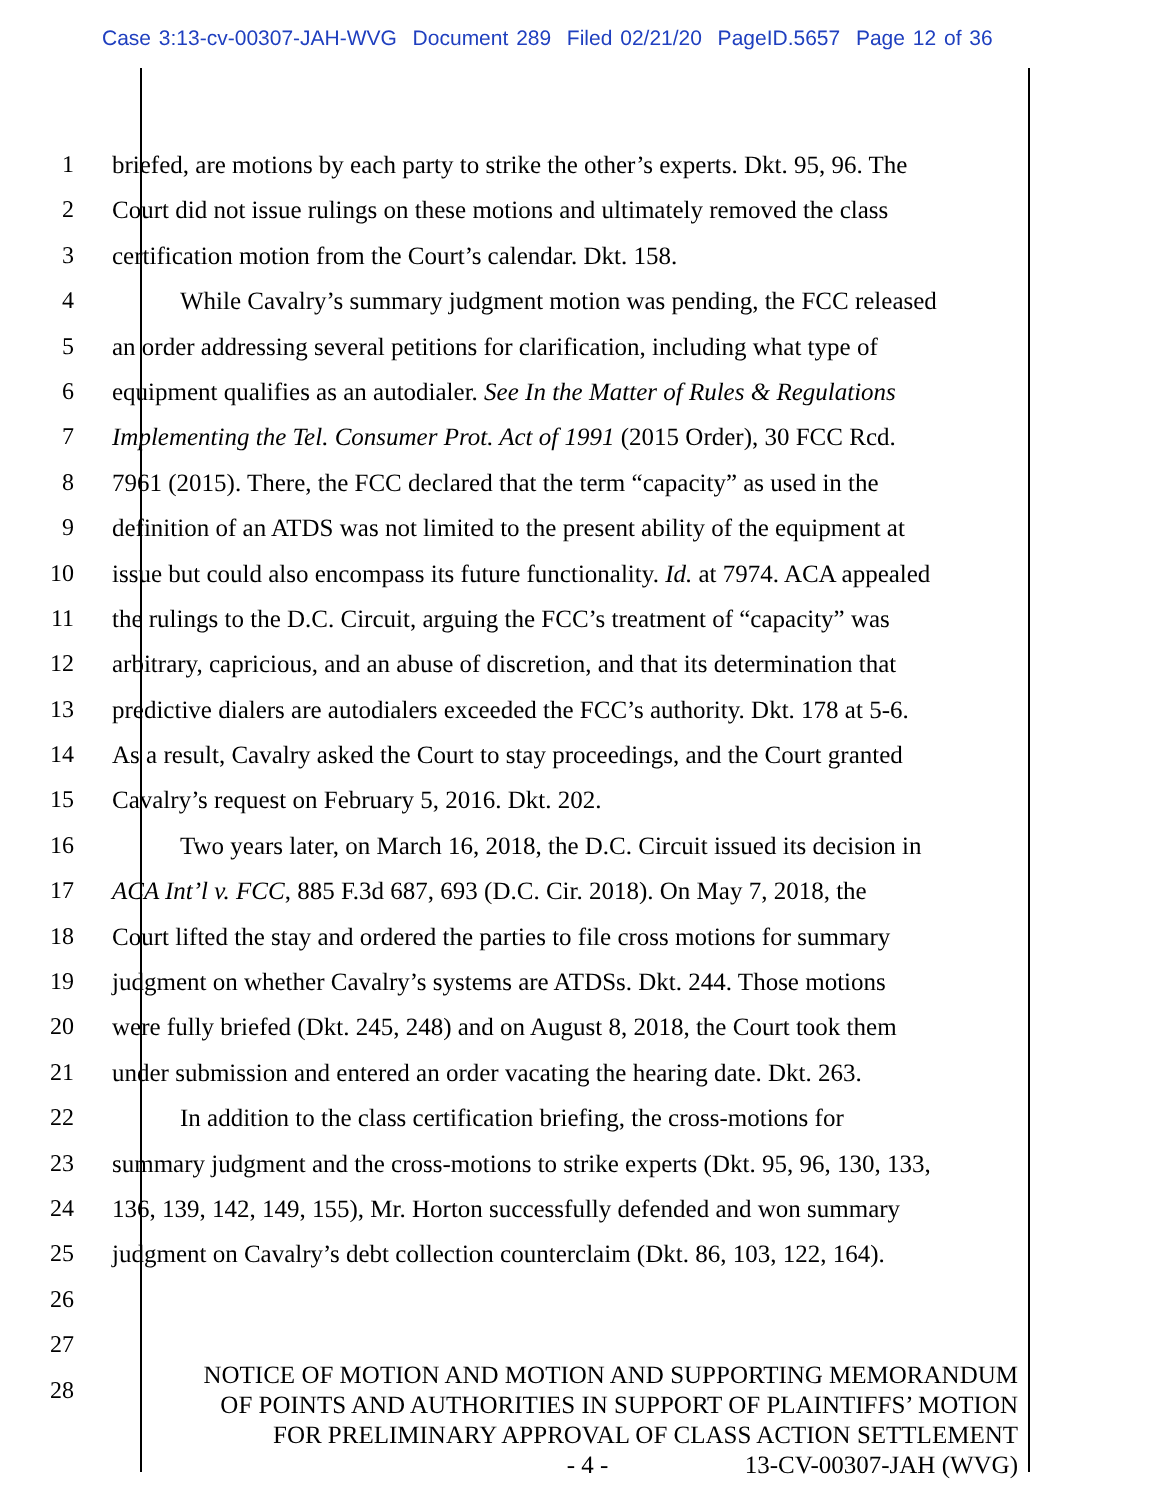Case 3:13-cv-00307-JAH-WVG Document 289 Filed 02/21/20 PageID.5657 Page 12 of 36
1 briefed, are motions by each party to strike the other’s experts. Dkt. 95, 96. The
2 Court did not issue rulings on these motions and ultimately removed the class
3 certification motion from the Court’s calendar. Dkt. 158.
4 While Cavalry’s summary judgment motion was pending, the FCC released
5 an order addressing several petitions for clarification, including what type of
6 equipment qualifies as an autodialer. See In the Matter of Rules & Regulations
7 Implementing the Tel. Consumer Prot. Act of 1991 (2015 Order), 30 FCC Rcd.
8 7961 (2015). There, the FCC declared that the term “capacity” as used in the
9 definition of an ATDS was not limited to the present ability of the equipment at
10 issue but could also encompass its future functionality. Id. at 7974. ACA appealed
11 the rulings to the D.C. Circuit, arguing the FCC’s treatment of “capacity” was
12 arbitrary, capricious, and an abuse of discretion, and that its determination that
13 predictive dialers are autodialers exceeded the FCC’s authority. Dkt. 178 at 5-6.
14 As a result, Cavalry asked the Court to stay proceedings, and the Court granted
15 Cavalry’s request on February 5, 2016. Dkt. 202.
16 Two years later, on March 16, 2018, the D.C. Circuit issued its decision in
17 ACA Int’l v. FCC, 885 F.3d 687, 693 (D.C. Cir. 2018). On May 7, 2018, the
18 Court lifted the stay and ordered the parties to file cross motions for summary
19 judgment on whether Cavalry’s systems are ATDSs. Dkt. 244. Those motions
20 were fully briefed (Dkt. 245, 248) and on August 8, 2018, the Court took them
21 under submission and entered an order vacating the hearing date. Dkt. 263.
22 In addition to the class certification briefing, the cross-motions for
23 summary judgment and the cross-motions to strike experts (Dkt. 95, 96, 130, 133,
24 136, 139, 142, 149, 155), Mr. Horton successfully defended and won summary
25 judgment on Cavalry’s debt collection counterclaim (Dkt. 86, 103, 122, 164).
26
27
28
NOTICE OF MOTION AND MOTION AND SUPPORTING MEMORANDUM
OF POINTS AND AUTHORITIES IN SUPPORT OF PLAINTIFFS’ MOTION
FOR PRELIMINARY APPROVAL OF CLASS ACTION SETTLEMENT
- 4 - 13-CV-00307-JAH (WVG)